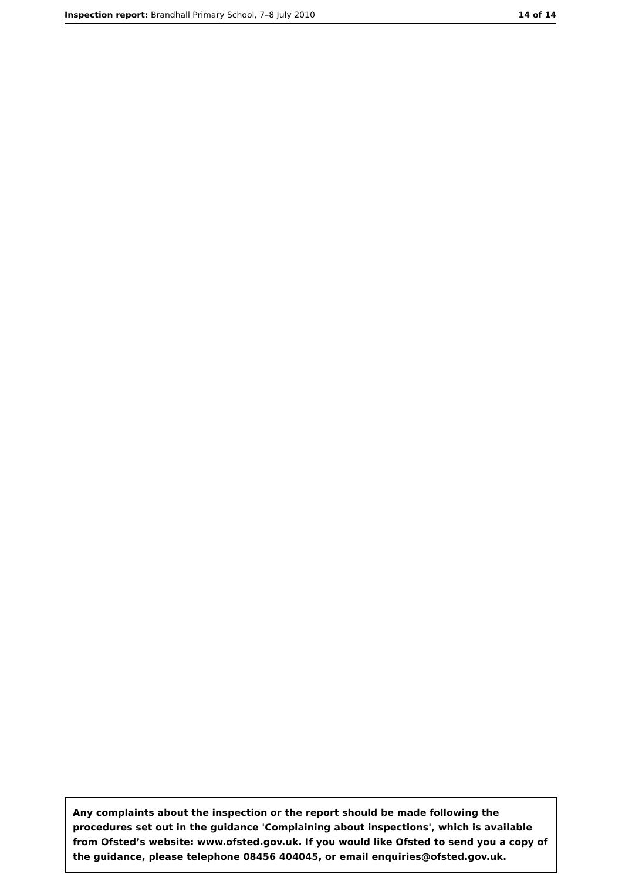Inspection report: Brandhall Primary School, 7–8 July 2010
14 of 14
Any complaints about the inspection or the report should be made following the procedures set out in the guidance 'Complaining about inspections', which is available from Ofsted’s website: www.ofsted.gov.uk. If you would like Ofsted to send you a copy of the guidance, please telephone 08456 404045, or email enquiries@ofsted.gov.uk.